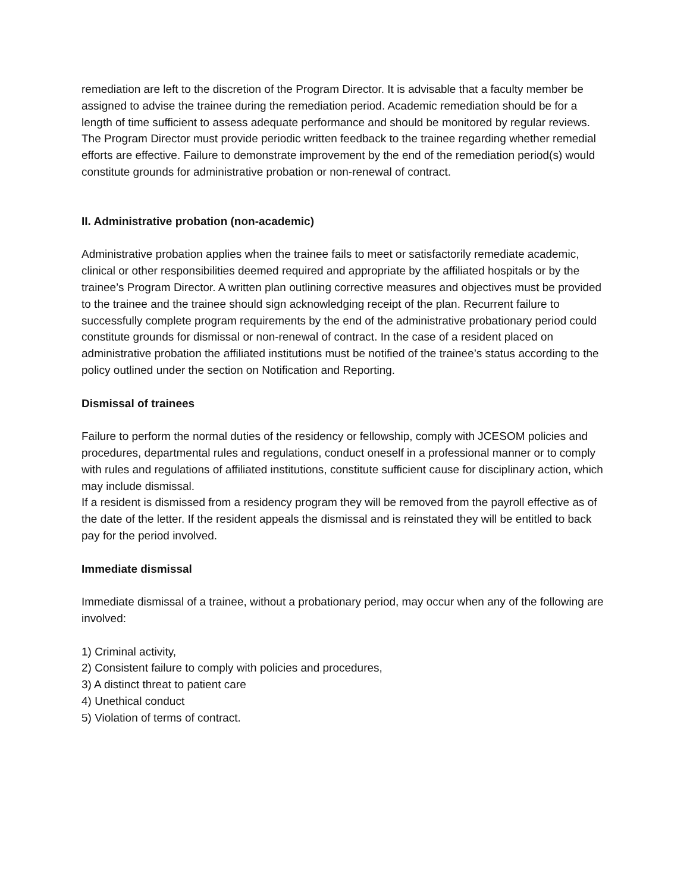remediation are left to the discretion of the Program Director. It is advisable that a faculty member be assigned to advise the trainee during the remediation period. Academic remediation should be for a length of time sufficient to assess adequate performance and should be monitored by regular reviews. The Program Director must provide periodic written feedback to the trainee regarding whether remedial efforts are effective. Failure to demonstrate improvement by the end of the remediation period(s) would constitute grounds for administrative probation or non-renewal of contract.
II. Administrative probation (non-academic)
Administrative probation applies when the trainee fails to meet or satisfactorily remediate academic, clinical or other responsibilities deemed required and appropriate by the affiliated hospitals or by the trainee’s Program Director. A written plan outlining corrective measures and objectives must be provided to the trainee and the trainee should sign acknowledging receipt of the plan. Recurrent failure to successfully complete program requirements by the end of the administrative probationary period could constitute grounds for dismissal or non-renewal of contract. In the case of a resident placed on administrative probation the affiliated institutions must be notified of the trainee’s status according to the policy outlined under the section on Notification and Reporting.
Dismissal of trainees
Failure to perform the normal duties of the residency or fellowship, comply with JCESOM policies and procedures, departmental rules and regulations, conduct oneself in a professional manner or to comply with rules and regulations of affiliated institutions, constitute sufficient cause for disciplinary action, which may include dismissal.
If a resident is dismissed from a residency program they will be removed from the payroll effective as of the date of the letter. If the resident appeals the dismissal and is reinstated they will be entitled to back pay for the period involved.
Immediate dismissal
Immediate dismissal of a trainee, without a probationary period, may occur when any of the following are involved:
1) Criminal activity,
2) Consistent failure to comply with policies and procedures,
3) A distinct threat to patient care
4) Unethical conduct
5) Violation of terms of contract.